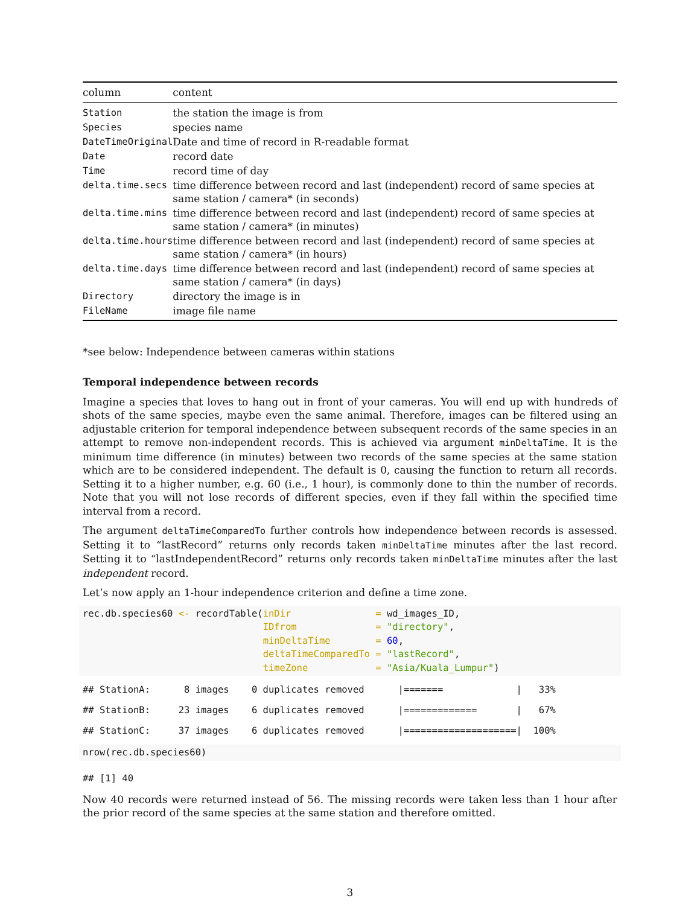| column | content |
| --- | --- |
| Station | the station the image is from |
| Species | species name |
| DateTimeOriginal | Date and time of record in R-readable format |
| Date | record date |
| Time | record time of day |
| delta.time.secs | time difference between record and last (independent) record of same species at same station / camera* (in seconds) |
| delta.time.mins | time difference between record and last (independent) record of same species at same station / camera* (in minutes) |
| delta.time.hours | time difference between record and last (independent) record of same species at same station / camera* (in hours) |
| delta.time.days | time difference between record and last (independent) record of same species at same station / camera* (in days) |
| Directory | directory the image is in |
| FileName | image file name |
*see below: Independence between cameras within stations
Temporal independence between records
Imagine a species that loves to hang out in front of your cameras. You will end up with hundreds of shots of the same species, maybe even the same animal. Therefore, images can be filtered using an adjustable criterion for temporal independence between subsequent records of the same species in an attempt to remove non-independent records. This is achieved via argument minDeltaTime. It is the minimum time difference (in minutes) between two records of the same species at the same station which are to be considered independent. The default is 0, causing the function to return all records. Setting it to a higher number, e.g. 60 (i.e., 1 hour), is commonly done to thin the number of records. Note that you will not lose records of different species, even if they fall within the specified time interval from a record.
The argument deltaTimeComparedTo further controls how independence between records is assessed. Setting it to “lastRecord” returns only records taken minDeltaTime minutes after the last record. Setting it to “lastIndependentRecord” returns only records taken minDeltaTime minutes after the last independent record.
Let’s now apply an 1-hour independence criterion and define a time zone.
rec.db.species60 <- recordTable(inDir               = wd_images_ID,
                                IDfrom              = "directory",
                                minDeltaTime        = 60,
                                deltaTimeComparedTo = "lastRecord",
                                timeZone            = "Asia/Kuala_Lumpur")
## StationA:      8 images    0 duplicates removed      |=======             |   33%
## StationB:     23 images    6 duplicates removed      |=============       |   67%
## StationC:     37 images    6 duplicates removed      |====================|  100%
nrow(rec.db.species60)
## [1] 40
Now 40 records were returned instead of 56. The missing records were taken less than 1 hour after the prior record of the same species at the same station and therefore omitted.
3